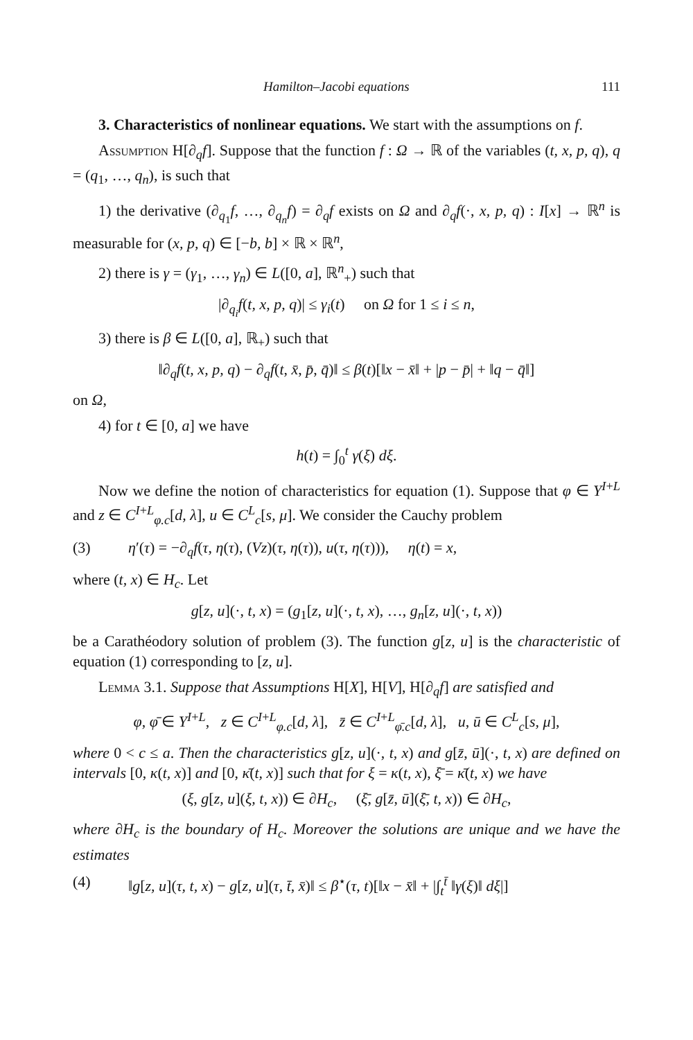Hamilton–Jacobi equations 111
3. Characteristics of nonlinear equations. We start with the assumptions on f.
Assumption H[∂<sub>q</sub>f]. Suppose that the function f : Ω → ℝ of the variables (t, x, p, q), q = (q<sub>1</sub>, …, q<sub>n</sub>), is such that
1) the derivative (∂<sub>q<sub>1</sub></sub>f, …, ∂<sub>q<sub>n</sub></sub>f) = ∂<sub>q</sub>f exists on Ω and ∂<sub>q</sub>f(·, x, p, q) : I[x] → ℝ<sup>n</sup> is measurable for (x, p, q) ∈ [−b, b] × ℝ × ℝ<sup>n</sup>,
2) there is γ = (γ<sub>1</sub>, …, γ<sub>n</sub>) ∈ L([0, a], ℝ<sup>n</sup><sub>+</sub>) such that
|∂<sub>q<sub>i</sub></sub>f(t, x, p, q)| ≤ γ<sub>i</sub>(t) on Ω for 1 ≤ i ≤ n,
3) there is β ∈ L([0, a], ℝ<sub>+</sub>) such that
‖∂<sub>q</sub>f(t, x, p, q) − ∂<sub>q</sub>f(t, x̄, p̄, q̄)‖ ≤ β(t)[‖x − x̄‖ + |p − p̄| + ‖q − q̄‖]
on Ω,
4) for t ∈ [0, a] we have
h(t) = ∫<sub>0</sub><sup>t</sup> γ(ξ) dξ.
Now we define the notion of characteristics for equation (1). Suppose that φ ∈ Y<sup>I+L</sup> and z ∈ C<sup>I+L</sup><sub>φ.c</sub>[d, λ], u ∈ C<sup>L</sup><sub>c</sub>[s, μ]. We consider the Cauchy problem
(3) η′(τ) = −∂<sub>q</sub>f(τ, η(τ), (Vz)(τ, η(τ)), u(τ, η(τ))), η(t) = x,
where (t, x) ∈ H<sub>c</sub>. Let
g[z, u](·, t, x) = (g<sub>1</sub>[z, u](·, t, x), …, g<sub>n</sub>[z, u](·, t, x))
be a Carathéodory solution of problem (3). The function g[z, u] is the characteristic of equation (1) corresponding to [z, u].
Lemma 3.1. Suppose that Assumptions H[X], H[V], H[∂<sub>q</sub>f] are satisfied and
φ, φ̄ ∈ Y<sup>I+L</sup>, z ∈ C<sup>I+L</sup><sub>φ.c</sub>[d, λ], z̄ ∈ C<sup>I+L</sup><sub>φ̄.c</sub>[d, λ], u, ū ∈ C<sup>L</sup><sub>c</sub>[s, μ],
where 0 < c ≤ a. Then the characteristics g[z, u](·, t, x) and g[z̄, ū](·, t, x) are defined on intervals [0, κ(t, x)] and [0, κ̄(t, x)] such that for ξ = κ(t, x), ξ̄ = κ̄(t, x) we have
(ξ, g[z, u](ξ, t, x)) ∈ ∂H<sub>c</sub>, (ξ̄, g[z̄, ū](ξ̄, t, x)) ∈ ∂H<sub>c</sub>,
where ∂H<sub>c</sub> is the boundary of H<sub>c</sub>. Moreover the solutions are unique and we have the estimates
(4) ‖g[z, u](τ, t, x) − g[z, u](τ, t̄, x̄)‖ ≤ β<sup>⋆</sup>(τ, t)[‖x − x̄‖ + |∫<sub>t</sub><sup>t̄</sup> ‖γ(ξ)‖ dξ|]